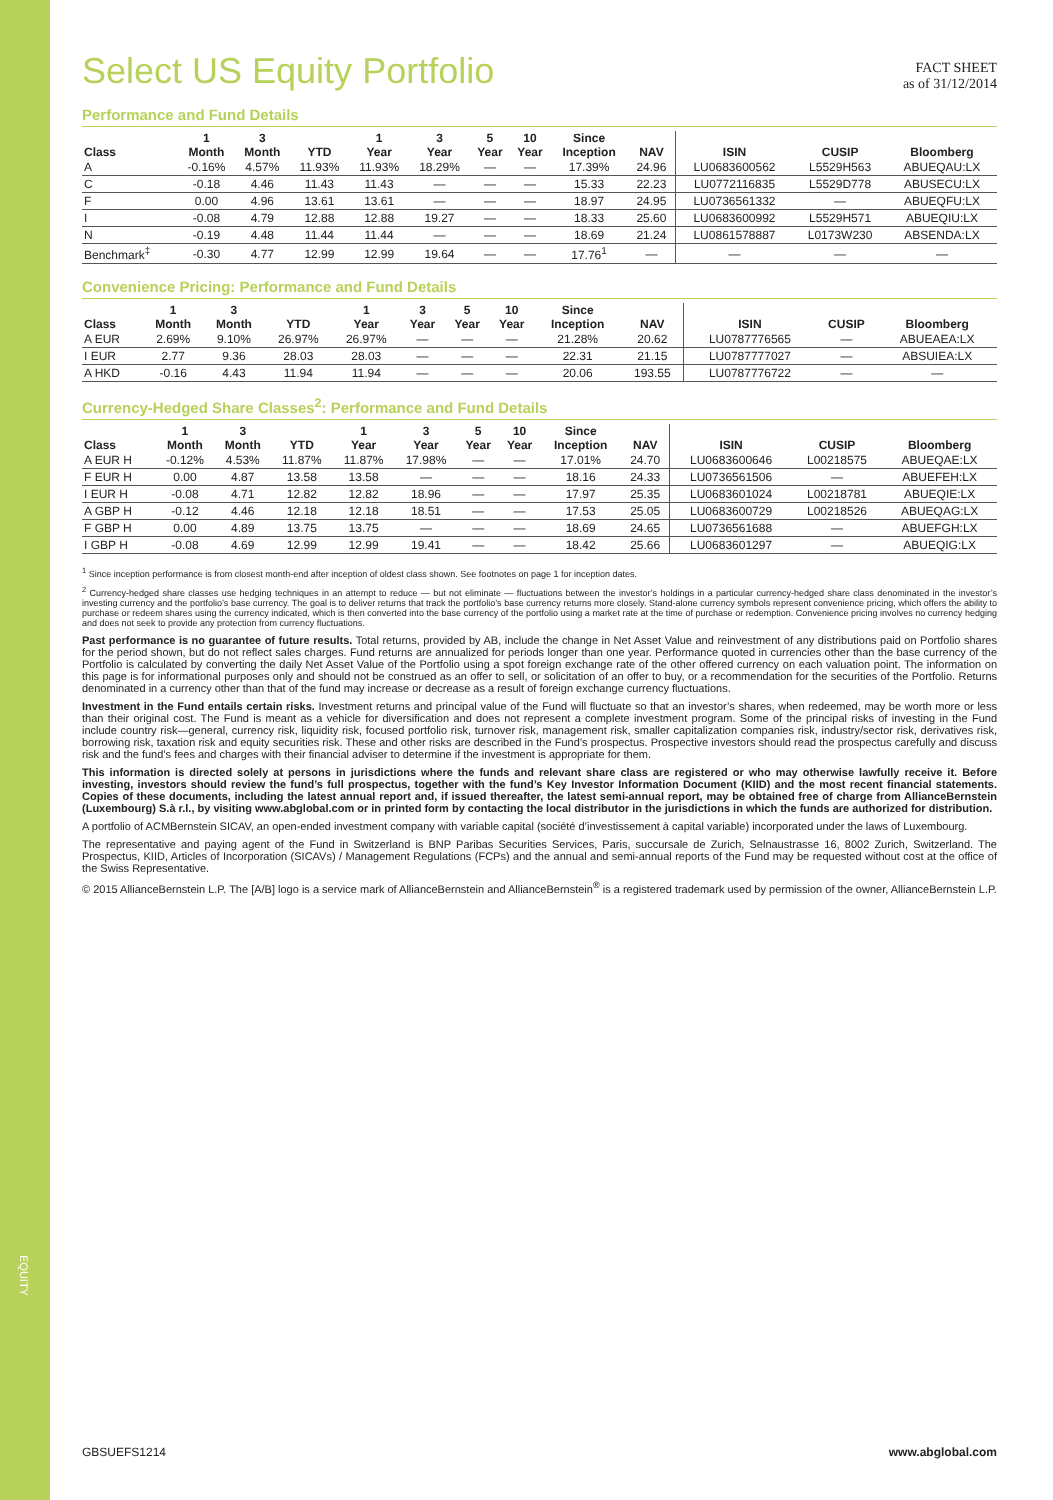EQUITY
Select US Equity Portfolio
FACT SHEET
as of 31/12/2014
Performance and Fund Details
| Class | 1 Month | 3 Month | YTD | 1 Year | 3 Year | 5 Year | 10 Year | Since Inception | NAV | ISIN | CUSIP | Bloomberg |
| --- | --- | --- | --- | --- | --- | --- | --- | --- | --- | --- | --- | --- |
| A | -0.16% | 4.57% | 11.93% | 11.93% | 18.29% | — | — | 17.39% | 24.96 | LU0683600562 | L5529H563 | ABUEQAU:LX |
| C | -0.18 | 4.46 | 11.43 | 11.43 | — | — | — | 15.33 | 22.23 | LU0772116835 | L5529D778 | ABUSECU:LX |
| F | 0.00 | 4.96 | 13.61 | 13.61 | — | — | — | 18.97 | 24.95 | LU0736561332 | — | ABUEQFU:LX |
| I | -0.08 | 4.79 | 12.88 | 12.88 | 19.27 | — | — | 18.33 | 25.60 | LU0683600992 | L5529H571 | ABUEQIU:LX |
| N | -0.19 | 4.48 | 11.44 | 11.44 | — | — | — | 18.69 | 21.24 | LU0861578887 | L0173W230 | ABSENDA:LX |
| Benchmark<sup>‡</sup> | -0.30 | 4.77 | 12.99 | 12.99 | 19.64 | — | — | 17.76<sup>1</sup> | — | — | — | — |
Convenience Pricing: Performance and Fund Details
| Class | 1 Month | 3 Month | YTD | 1 Year | 3 Year | 5 Year | 10 Year | Since Inception | NAV | ISIN | CUSIP | Bloomberg |
| --- | --- | --- | --- | --- | --- | --- | --- | --- | --- | --- | --- | --- |
| A EUR | 2.69% | 9.10% | 26.97% | 26.97% | — | — | — | 21.28% | 20.62 | LU0787776565 | — | ABUEAEA:LX |
| I EUR | 2.77 | 9.36 | 28.03 | 28.03 | — | — | — | 22.31 | 21.15 | LU0787777027 | — | ABSUIEA:LX |
| A HKD | -0.16 | 4.43 | 11.94 | 11.94 | — | — | — | 20.06 | 193.55 | LU0787776722 | — | — |
Currency-Hedged Share Classes<sup>2</sup>: Performance and Fund Details
| Class | 1 Month | 3 Month | YTD | 1 Year | 3 Year | 5 Year | 10 Year | Since Inception | NAV | ISIN | CUSIP | Bloomberg |
| --- | --- | --- | --- | --- | --- | --- | --- | --- | --- | --- | --- | --- |
| A EUR H | -0.12% | 4.53% | 11.87% | 11.87% | 17.98% | — | — | 17.01% | 24.70 | LU0683600646 | L00218575 | ABUEQAE:LX |
| F EUR H | 0.00 | 4.87 | 13.58 | 13.58 | — | — | — | 18.16 | 24.33 | LU0736561506 | — | ABUEFEH:LX |
| I EUR H | -0.08 | 4.71 | 12.82 | 12.82 | 18.96 | — | — | 17.97 | 25.35 | LU0683601024 | L00218781 | ABUEQIE:LX |
| A GBP H | -0.12 | 4.46 | 12.18 | 12.18 | 18.51 | — | — | 17.53 | 25.05 | LU0683600729 | L00218526 | ABUEQAG:LX |
| F GBP H | 0.00 | 4.89 | 13.75 | 13.75 | — | — | — | 18.69 | 24.65 | LU0736561688 | — | ABUEFGH:LX |
| I GBP H | -0.08 | 4.69 | 12.99 | 12.99 | 19.41 | — | — | 18.42 | 25.66 | LU0683601297 | — | ABUEQIG:LX |
<sup>1</sup> Since inception performance is from closest month-end after inception of oldest class shown. See footnotes on page 1 for inception dates.
<sup>2</sup> Currency-hedged share classes use hedging techniques in an attempt to reduce — but not eliminate — fluctuations between the investor’s holdings in a particular currency-hedged share class denominated in the investor’s investing currency and the portfolio’s base currency. The goal is to deliver returns that track the portfolio’s base currency returns more closely. Stand-alone currency symbols represent convenience pricing, which offers the ability to purchase or redeem shares using the currency indicated, which is then converted into the base currency of the portfolio using a market rate at the time of purchase or redemption. Convenience pricing involves no currency hedging and does not seek to provide any protection from currency fluctuations.
Past performance is no guarantee of future results. Total returns, provided by AB, include the change in Net Asset Value and reinvestment of any distributions paid on Portfolio shares for the period shown, but do not reflect sales charges. Fund returns are annualized for periods longer than one year. Performance quoted in currencies other than the base currency of the Portfolio is calculated by converting the daily Net Asset Value of the Portfolio using a spot foreign exchange rate of the other offered currency on each valuation point. The information on this page is for informational purposes only and should not be construed as an offer to sell, or solicitation of an offer to buy, or a recommendation for the securities of the Portfolio. Returns denominated in a currency other than that of the fund may increase or decrease as a result of foreign exchange currency fluctuations.
Investment in the Fund entails certain risks. Investment returns and principal value of the Fund will fluctuate so that an investor’s shares, when redeemed, may be worth more or less than their original cost. The Fund is meant as a vehicle for diversification and does not represent a complete investment program. Some of the principal risks of investing in the Fund include country risk—general, currency risk, liquidity risk, focused portfolio risk, turnover risk, management risk, smaller capitalization companies risk, industry/sector risk, derivatives risk, borrowing risk, taxation risk and equity securities risk. These and other risks are described in the Fund’s prospectus. Prospective investors should read the prospectus carefully and discuss risk and the fund’s fees and charges with their financial adviser to determine if the investment is appropriate for them.
This information is directed solely at persons in jurisdictions where the funds and relevant share class are registered or who may otherwise lawfully receive it. Before investing, investors should review the fund’s full prospectus, together with the fund’s Key Investor Information Document (KIID) and the most recent financial statements. Copies of these documents, including the latest annual report and, if issued thereafter, the latest semi-annual report, may be obtained free of charge from AllianceBernstein (Luxembourg) S.à r.l., by visiting www.abglobal.com or in printed form by contacting the local distributor in the jurisdictions in which the funds are authorized for distribution.
A portfolio of ACMBernstein SICAV, an open-ended investment company with variable capital (société d’investissement à capital variable) incorporated under the laws of Luxembourg.
The representative and paying agent of the Fund in Switzerland is BNP Paribas Securities Services, Paris, succursale de Zurich, Selnaustrasse 16, 8002 Zurich, Switzerland. The Prospectus, KIID, Articles of Incorporation (SICAVs) / Management Regulations (FCPs) and the annual and semi-annual reports of the Fund may be requested without cost at the office of the Swiss Representative.
© 2015 AllianceBernstein L.P. The [A/B] logo is a service mark of AllianceBernstein and AllianceBernstein<sup>®</sup> is a registered trademark used by permission of the owner, AllianceBernstein L.P.
GBSUEFS1214 www.abglobal.com